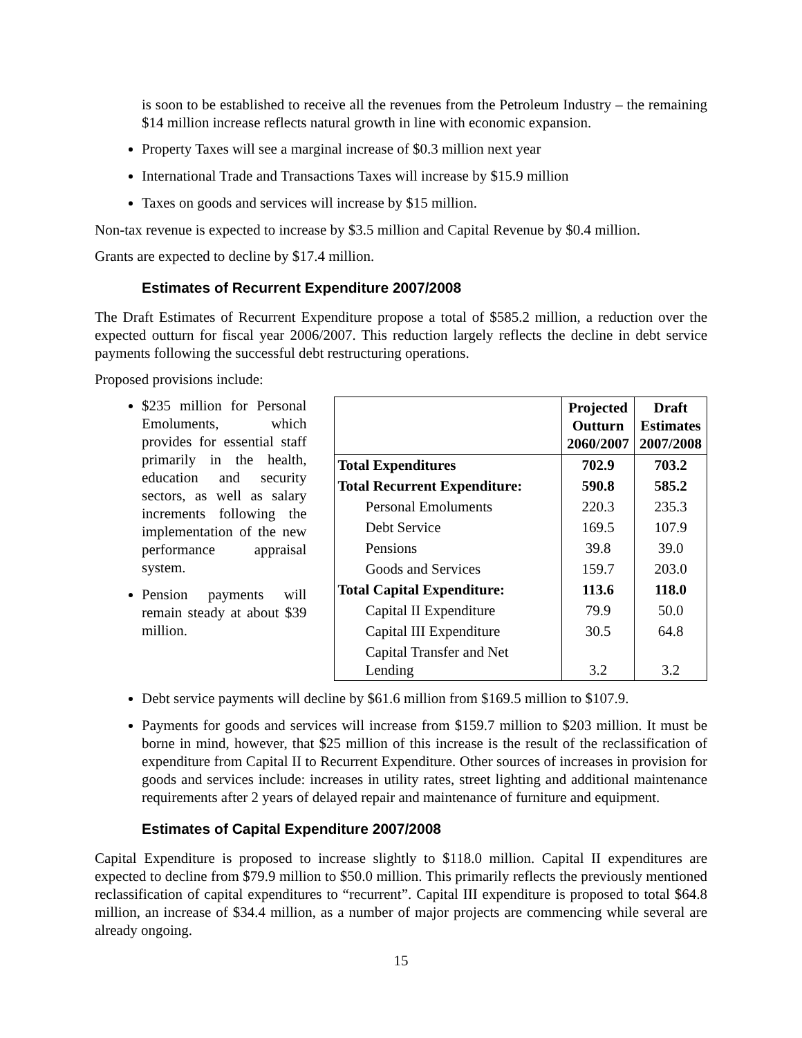is soon to be established to receive all the revenues from the Petroleum Industry – the remaining $14 million increase reflects natural growth in line with economic expansion.
Property Taxes will see a marginal increase of $0.3 million next year
International Trade and Transactions Taxes will increase by $15.9 million
Taxes on goods and services will increase by $15 million.
Non-tax revenue is expected to increase by $3.5 million and Capital Revenue by $0.4 million.
Grants are expected to decline by $17.4 million.
Estimates of Recurrent Expenditure 2007/2008
The Draft Estimates of Recurrent Expenditure propose a total of $585.2 million, a reduction over the expected outturn for fiscal year 2006/2007. This reduction largely reflects the decline in debt service payments following the successful debt restructuring operations.
Proposed provisions include:
$235 million for Personal Emoluments, which provides for essential staff primarily in the health, education and security sectors, as well as salary increments following the implementation of the new performance appraisal system.
Pension payments will remain steady at about $39 million.
| | Projected Outturn 2060/2007 | Draft Estimates 2007/2008 |
| Total Expenditures | 702.9 | 703.2 |
| Total Recurrent Expenditure: | 590.8 | 585.2 |
| Personal Emoluments | 220.3 | 235.3 |
| Debt Service | 169.5 | 107.9 |
| Pensions | 39.8 | 39.0 |
| Goods and Services | 159.7 | 203.0 |
| Total Capital Expenditure: | 113.6 | 118.0 |
| Capital II Expenditure | 79.9 | 50.0 |
| Capital III Expenditure | 30.5 | 64.8 |
| Capital Transfer and Net Lending | 3.2 | 3.2 |
Debt service payments will decline by $61.6 million from $169.5 million to $107.9.
Payments for goods and services will increase from $159.7 million to $203 million. It must be borne in mind, however, that $25 million of this increase is the result of the reclassification of expenditure from Capital II to Recurrent Expenditure. Other sources of increases in provision for goods and services include: increases in utility rates, street lighting and additional maintenance requirements after 2 years of delayed repair and maintenance of furniture and equipment.
Estimates of Capital Expenditure 2007/2008
Capital Expenditure is proposed to increase slightly to $118.0 million. Capital II expenditures are expected to decline from $79.9 million to $50.0 million. This primarily reflects the previously mentioned reclassification of capital expenditures to “recurrent”. Capital III expenditure is proposed to total $64.8 million, an increase of $34.4 million, as a number of major projects are commencing while several are already ongoing.
15